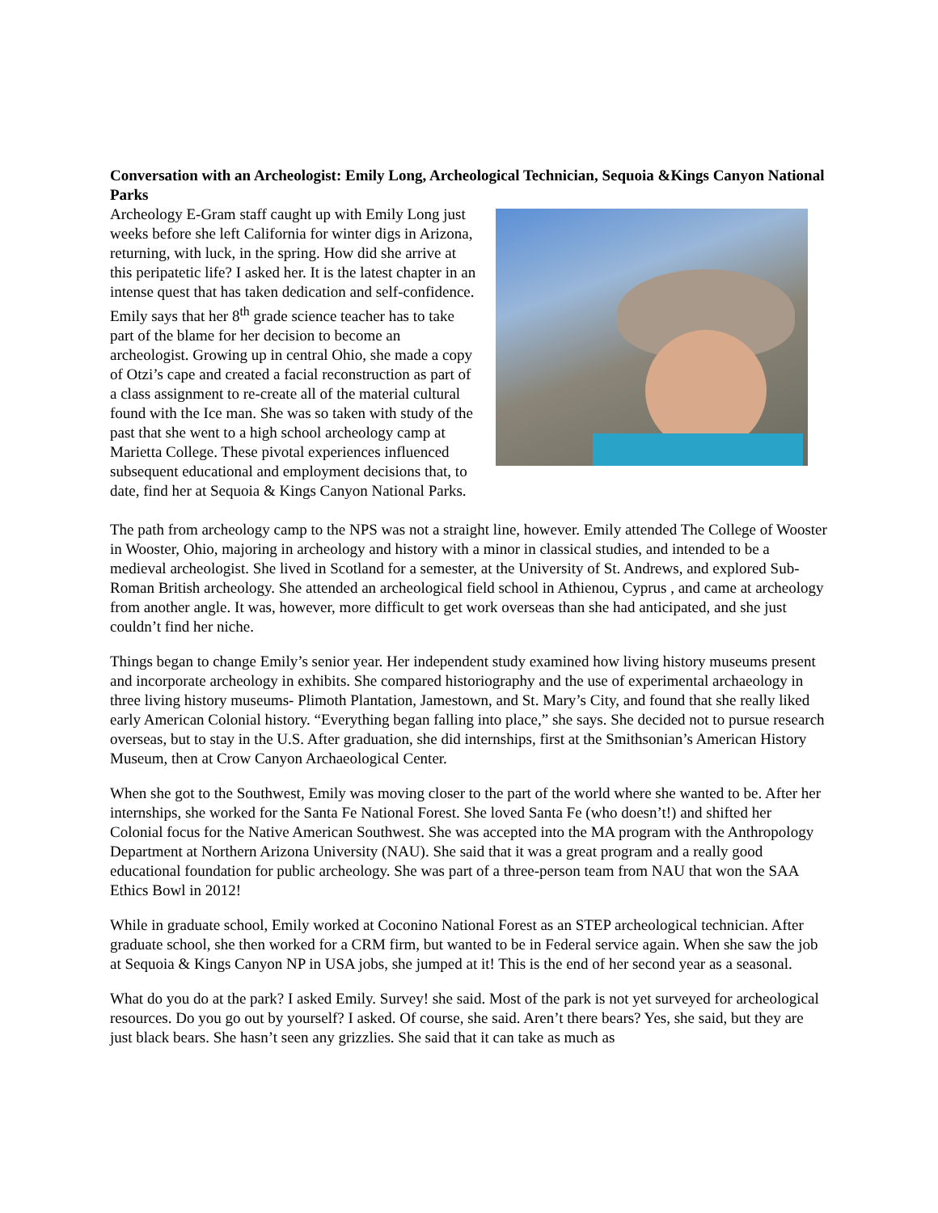Conversation with an Archeologist: Emily Long, Archeological Technician, Sequoia &Kings Canyon National Parks
Archeology E-Gram staff caught up with Emily Long just weeks before she left California for winter digs in Arizona, returning, with luck, in the spring. How did she arrive at this peripatetic life? I asked her. It is the latest chapter in an intense quest that has taken dedication and self-confidence.
Emily says that her 8<sup>th</sup> grade science teacher has to take part of the blame for her decision to become an archeologist. Growing up in central Ohio, she made a copy of Otzi’s cape and created a facial reconstruction as part of a class assignment to re-create all of the material cultural found with the Ice man. She was so taken with study of the past that she went to a high school archeology camp at Marietta College. These pivotal experiences influenced subsequent educational and employment decisions that, to date, find her at Sequoia & Kings Canyon National Parks.
The path from archeology camp to the NPS was not a straight line, however. Emily attended The College of Wooster in Wooster, Ohio, majoring in archeology and history with a minor in classical studies, and intended to be a medieval archeologist. She lived in Scotland for a semester, at the University of St. Andrews, and explored Sub-Roman British archeology. She attended an archeological field school in Athienou, Cyprus , and came at archeology from another angle. It was, however, more difficult to get work overseas than she had anticipated, and she just couldn’t find her niche.
Things began to change Emily’s senior year. Her independent study examined how living history museums present and incorporate archeology in exhibits. She compared historiography and the use of experimental archaeology in three living history museums- Plimoth Plantation, Jamestown, and St. Mary’s City, and found that she really liked early American Colonial history. “Everything began falling into place,” she says. She decided not to pursue research overseas, but to stay in the U.S. After graduation, she did internships, first at the Smithsonian’s American History Museum, then at Crow Canyon Archaeological Center.
When she got to the Southwest, Emily was moving closer to the part of the world where she wanted to be. After her internships, she worked for the Santa Fe National Forest. She loved Santa Fe (who doesn’t!) and shifted her Colonial focus for the Native American Southwest. She was accepted into the MA program with the Anthropology Department at Northern Arizona University (NAU). She said that it was a great program and a really good educational foundation for public archeology. She was part of a three-person team from NAU that won the SAA Ethics Bowl in 2012!
While in graduate school, Emily worked at Coconino National Forest as an STEP archeological technician. After graduate school, she then worked for a CRM firm, but wanted to be in Federal service again. When she saw the job at Sequoia & Kings Canyon NP in USA jobs, she jumped at it! This is the end of her second year as a seasonal.
What do you do at the park? I asked Emily. Survey! she said. Most of the park is not yet surveyed for archeological resources. Do you go out by yourself? I asked. Of course, she said. Aren’t there bears? Yes, she said, but they are just black bears. She hasn’t seen any grizzlies. She said that it can take as much as